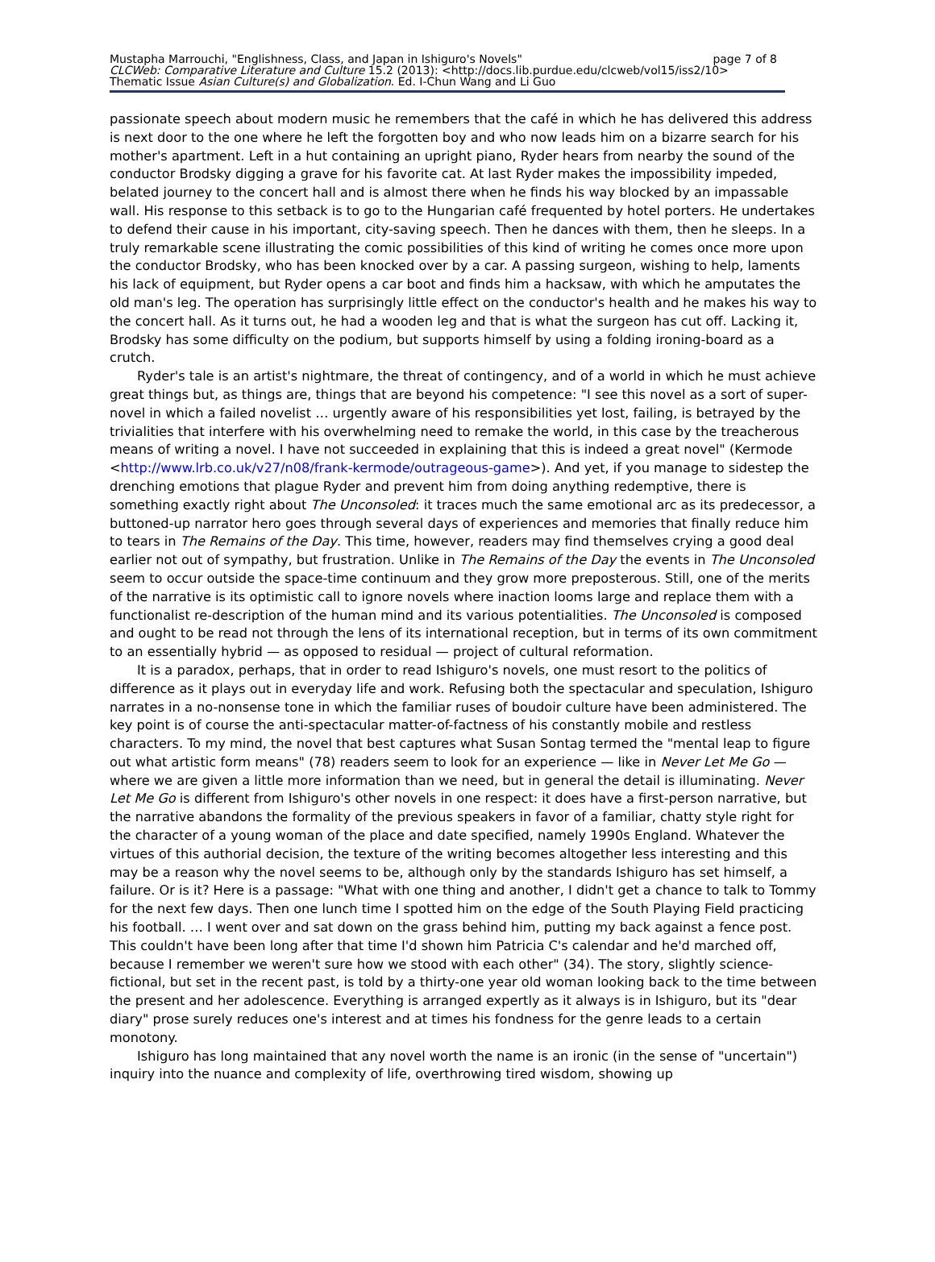Mustapha Marrouchi, "Englishness, Class, and Japan in Ishiguro's Novels" page 7 of 8
CLCWeb: Comparative Literature and Culture 15.2 (2013): <http://docs.lib.purdue.edu/clcweb/vol15/iss2/10>
Thematic Issue Asian Culture(s) and Globalization. Ed. I-Chun Wang and Li Guo
passionate speech about modern music he remembers that the café in which he has delivered this address is next door to the one where he left the forgotten boy and who now leads him on a bizarre search for his mother's apartment. Left in a hut containing an upright piano, Ryder hears from nearby the sound of the conductor Brodsky digging a grave for his favorite cat. At last Ryder makes the impossibility impeded, belated journey to the concert hall and is almost there when he finds his way blocked by an impassable wall. His response to this setback is to go to the Hungarian café frequented by hotel porters. He undertakes to defend their cause in his important, city-saving speech. Then he dances with them, then he sleeps. In a truly remarkable scene illustrating the comic possibilities of this kind of writing he comes once more upon the conductor Brodsky, who has been knocked over by a car. A passing surgeon, wishing to help, laments his lack of equipment, but Ryder opens a car boot and finds him a hacksaw, with which he amputates the old man's leg. The operation has surprisingly little effect on the conductor's health and he makes his way to the concert hall. As it turns out, he had a wooden leg and that is what the surgeon has cut off. Lacking it, Brodsky has some difficulty on the podium, but supports himself by using a folding ironing-board as a crutch.
Ryder's tale is an artist's nightmare, the threat of contingency, and of a world in which he must achieve great things but, as things are, things that are beyond his competence: "I see this novel as a sort of super-novel in which a failed novelist … urgently aware of his responsibilities yet lost, failing, is betrayed by the trivialities that interfere with his overwhelming need to remake the world, in this case by the treacherous means of writing a novel. I have not succeeded in explaining that this is indeed a great novel" (Kermode <http://www.lrb.co.uk/v27/n08/frank-kermode/outrageous-game>). And yet, if you manage to sidestep the drenching emotions that plague Ryder and prevent him from doing anything redemptive, there is something exactly right about The Unconsoled: it traces much the same emotional arc as its predecessor, a buttoned-up narrator hero goes through several days of experiences and memories that finally reduce him to tears in The Remains of the Day. This time, however, readers may find themselves crying a good deal earlier not out of sympathy, but frustration. Unlike in The Remains of the Day the events in The Unconsoled seem to occur outside the space-time continuum and they grow more preposterous. Still, one of the merits of the narrative is its optimistic call to ignore novels where inaction looms large and replace them with a functionalist re-description of the human mind and its various potentialities. The Unconsoled is composed and ought to be read not through the lens of its international reception, but in terms of its own commitment to an essentially hybrid — as opposed to residual — project of cultural reformation.
It is a paradox, perhaps, that in order to read Ishiguro's novels, one must resort to the politics of difference as it plays out in everyday life and work. Refusing both the spectacular and speculation, Ishiguro narrates in a no-nonsense tone in which the familiar ruses of boudoir culture have been administered. The key point is of course the anti-spectacular matter-of-factness of his constantly mobile and restless characters. To my mind, the novel that best captures what Susan Sontag termed the "mental leap to figure out what artistic form means" (78) readers seem to look for an experience — like in Never Let Me Go — where we are given a little more information than we need, but in general the detail is illuminating. Never Let Me Go is different from Ishiguro's other novels in one respect: it does have a first-person narrative, but the narrative abandons the formality of the previous speakers in favor of a familiar, chatty style right for the character of a young woman of the place and date specified, namely 1990s England. Whatever the virtues of this authorial decision, the texture of the writing becomes altogether less interesting and this may be a reason why the novel seems to be, although only by the standards Ishiguro has set himself, a failure. Or is it? Here is a passage: "What with one thing and another, I didn't get a chance to talk to Tommy for the next few days. Then one lunch time I spotted him on the edge of the South Playing Field practicing his football. … I went over and sat down on the grass behind him, putting my back against a fence post. This couldn't have been long after that time I'd shown him Patricia C's calendar and he'd marched off, because I remember we weren't sure how we stood with each other" (34). The story, slightly science-fictional, but set in the recent past, is told by a thirty-one year old woman looking back to the time between the present and her adolescence. Everything is arranged expertly as it always is in Ishiguro, but its "dear diary" prose surely reduces one's interest and at times his fondness for the genre leads to a certain monotony.
Ishiguro has long maintained that any novel worth the name is an ironic (in the sense of "uncertain") inquiry into the nuance and complexity of life, overthrowing tired wisdom, showing up